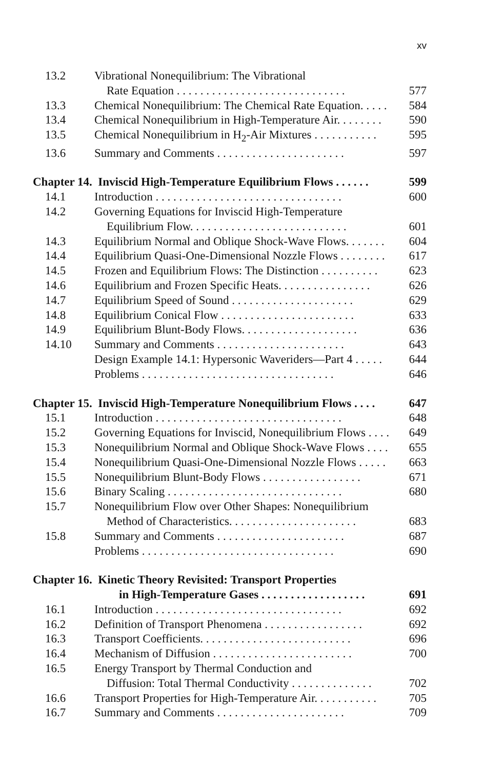xv
| 13.2 | Vibrational Nonequilibrium: The Vibrational | |
| | Rate Equation . . . . . . . . . . . . . . . . . . . . . . . . . . . . . | 577 |
| 13.3 | Chemical Nonequilibrium: The Chemical Rate Equation. . . . . | 584 |
| 13.4 | Chemical Nonequilibrium in High-Temperature Air. . . . . . . . | 590 |
| 13.5 | Chemical Nonequilibrium in H<sub>2</sub>-Air Mixtures . . . . . . . . . . . | 595 |
| 13.6 | Summary and Comments . . . . . . . . . . . . . . . . . . . . . . | 597 |
| Chapter 14. Inviscid High-Temperature Equilibrium Flows . . . . . . | | 599 |
| 14.1 | Introduction . . . . . . . . . . . . . . . . . . . . . . . . . . . . . . . . | 600 |
| 14.2 | Governing Equations for Inviscid High-Temperature | |
| | Equilibrium Flow. . . . . . . . . . . . . . . . . . . . . . . . . . . | 601 |
| 14.3 | Equilibrium Normal and Oblique Shock-Wave Flows. . . . . . . | 604 |
| 14.4 | Equilibrium Quasi-One-Dimensional Nozzle Flows . . . . . . . . | 617 |
| 14.5 | Frozen and Equilibrium Flows: The Distinction . . . . . . . . . . | 623 |
| 14.6 | Equilibrium and Frozen Specific Heats. . . . . . . . . . . . . . . . | 626 |
| 14.7 | Equilibrium Speed of Sound . . . . . . . . . . . . . . . . . . . . . | 629 |
| 14.8 | Equilibrium Conical Flow . . . . . . . . . . . . . . . . . . . . . . . | 633 |
| 14.9 | Equilibrium Blunt-Body Flows. . . . . . . . . . . . . . . . . . . . | 636 |
| 14.10 | Summary and Comments . . . . . . . . . . . . . . . . . . . . . . | 643 |
| | Design Example 14.1: Hypersonic Waveriders—Part 4 . . . . . | 644 |
| | Problems . . . . . . . . . . . . . . . . . . . . . . . . . . . . . . . . . | 646 |
| Chapter 15. Inviscid High-Temperature Nonequilibrium Flows . . . . | | 647 |
| 15.1 | Introduction . . . . . . . . . . . . . . . . . . . . . . . . . . . . . . . . | 648 |
| 15.2 | Governing Equations for Inviscid, Nonequilibrium Flows . . . . | 649 |
| 15.3 | Nonequilibrium Normal and Oblique Shock-Wave Flows . . . . | 655 |
| 15.4 | Nonequilibrium Quasi-One-Dimensional Nozzle Flows . . . . . | 663 |
| 15.5 | Nonequilibrium Blunt-Body Flows . . . . . . . . . . . . . . . . . | 671 |
| 15.6 | Binary Scaling . . . . . . . . . . . . . . . . . . . . . . . . . . . . . . | 680 |
| 15.7 | Nonequilibrium Flow over Other Shapes: Nonequilibrium | |
| | Method of Characteristics. . . . . . . . . . . . . . . . . . . . . . | 683 |
| 15.8 | Summary and Comments . . . . . . . . . . . . . . . . . . . . . . | 687 |
| | Problems . . . . . . . . . . . . . . . . . . . . . . . . . . . . . . . . . | 690 |
| Chapter 16. Kinetic Theory Revisited: Transport Properties | | |
| | in High-Temperature Gases . . . . . . . . . . . . . . . . . . | 691 |
| 16.1 | Introduction . . . . . . . . . . . . . . . . . . . . . . . . . . . . . . . . | 692 |
| 16.2 | Definition of Transport Phenomena . . . . . . . . . . . . . . . . . | 692 |
| 16.3 | Transport Coefficients. . . . . . . . . . . . . . . . . . . . . . . . . . | 696 |
| 16.4 | Mechanism of Diffusion . . . . . . . . . . . . . . . . . . . . . . . . | 700 |
| 16.5 | Energy Transport by Thermal Conduction and | |
| | Diffusion: Total Thermal Conductivity . . . . . . . . . . . . . . | 702 |
| 16.6 | Transport Properties for High-Temperature Air. . . . . . . . . . . | 705 |
| 16.7 | Summary and Comments . . . . . . . . . . . . . . . . . . . . . . | 709 |